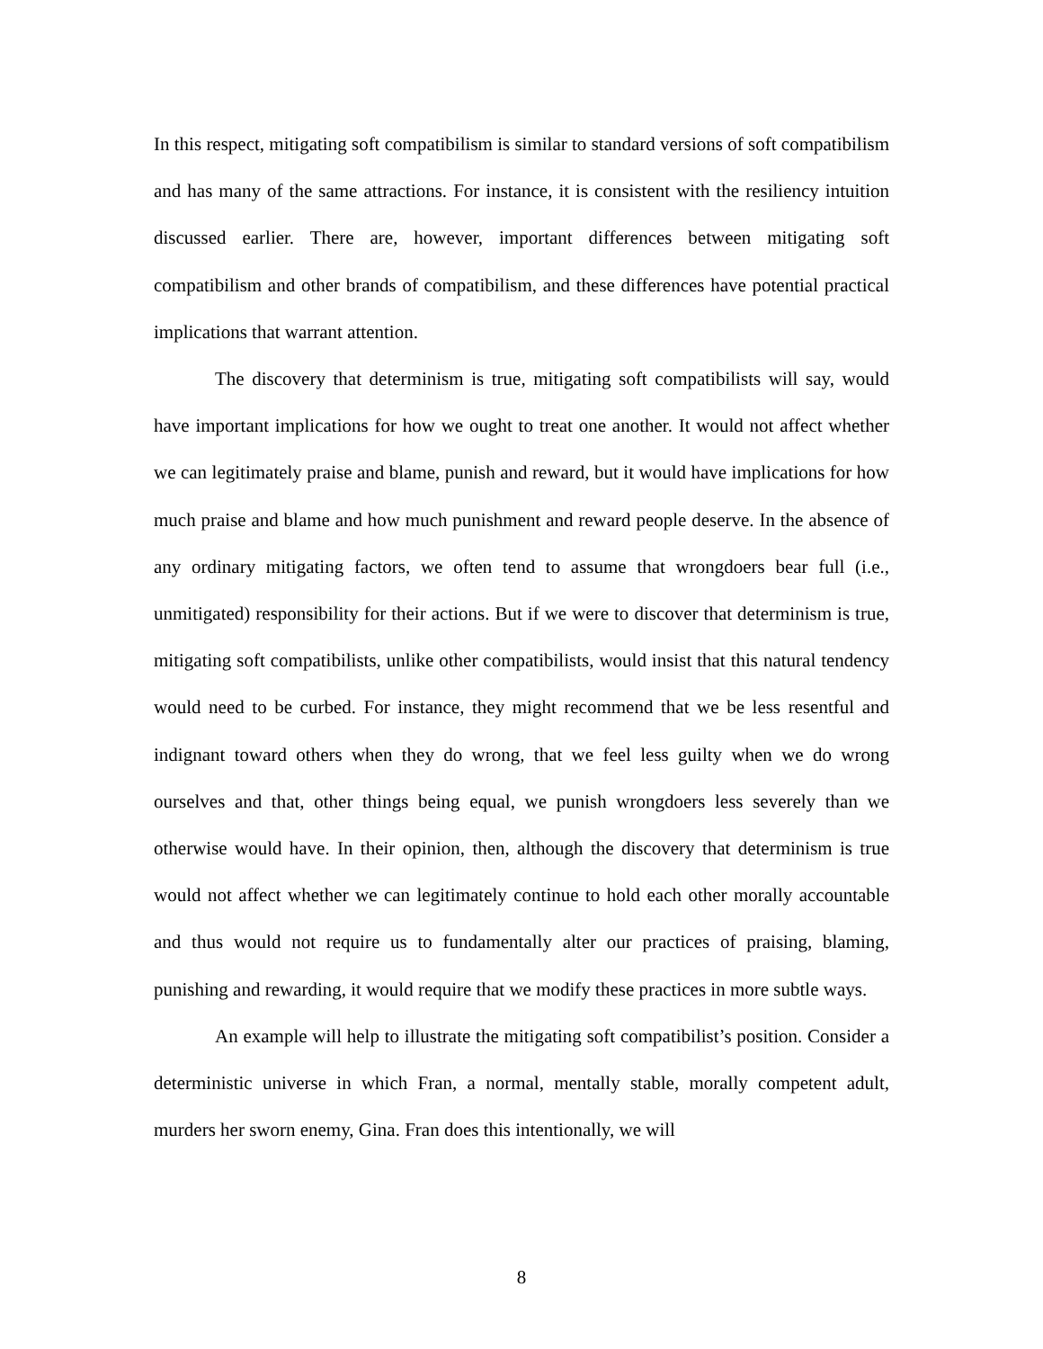In this respect, mitigating soft compatibilism is similar to standard versions of soft compatibilism and has many of the same attractions. For instance, it is consistent with the resiliency intuition discussed earlier. There are, however, important differences between mitigating soft compatibilism and other brands of compatibilism, and these differences have potential practical implications that warrant attention.
The discovery that determinism is true, mitigating soft compatibilists will say, would have important implications for how we ought to treat one another. It would not affect whether we can legitimately praise and blame, punish and reward, but it would have implications for how much praise and blame and how much punishment and reward people deserve. In the absence of any ordinary mitigating factors, we often tend to assume that wrongdoers bear full (i.e., unmitigated) responsibility for their actions. But if we were to discover that determinism is true, mitigating soft compatibilists, unlike other compatibilists, would insist that this natural tendency would need to be curbed. For instance, they might recommend that we be less resentful and indignant toward others when they do wrong, that we feel less guilty when we do wrong ourselves and that, other things being equal, we punish wrongdoers less severely than we otherwise would have. In their opinion, then, although the discovery that determinism is true would not affect whether we can legitimately continue to hold each other morally accountable and thus would not require us to fundamentally alter our practices of praising, blaming, punishing and rewarding, it would require that we modify these practices in more subtle ways.
An example will help to illustrate the mitigating soft compatibilist’s position. Consider a deterministic universe in which Fran, a normal, mentally stable, morally competent adult, murders her sworn enemy, Gina. Fran does this intentionally, we will
8